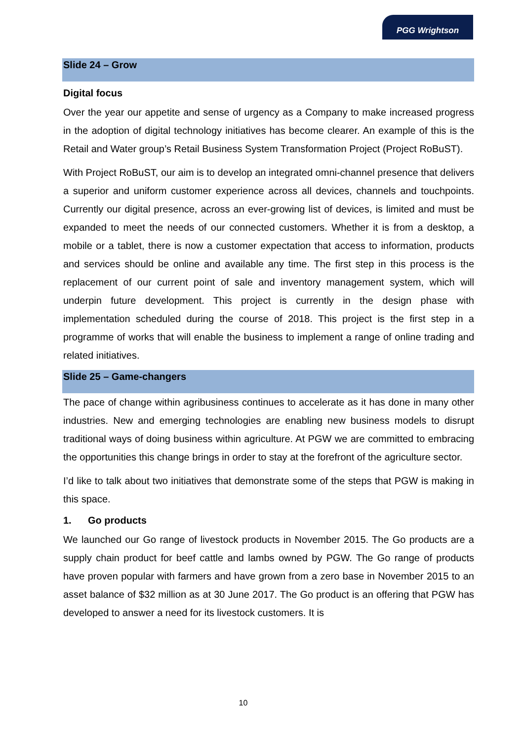PGG Wrightson
Slide 24 – Grow
Digital focus
Over the year our appetite and sense of urgency as a Company to make increased progress in the adoption of digital technology initiatives has become clearer. An example of this is the Retail and Water group’s Retail Business System Transformation Project (Project RoBuST).
With Project RoBuST, our aim is to develop an integrated omni-channel presence that delivers a superior and uniform customer experience across all devices, channels and touchpoints. Currently our digital presence, across an ever-growing list of devices, is limited and must be expanded to meet the needs of our connected customers. Whether it is from a desktop, a mobile or a tablet, there is now a customer expectation that access to information, products and services should be online and available any time. The first step in this process is the replacement of our current point of sale and inventory management system, which will underpin future development. This project is currently in the design phase with implementation scheduled during the course of 2018. This project is the first step in a programme of works that will enable the business to implement a range of online trading and related initiatives.
Slide 25 – Game-changers
The pace of change within agribusiness continues to accelerate as it has done in many other industries. New and emerging technologies are enabling new business models to disrupt traditional ways of doing business within agriculture. At PGW we are committed to embracing the opportunities this change brings in order to stay at the forefront of the agriculture sector.
I’d like to talk about two initiatives that demonstrate some of the steps that PGW is making in this space.
1. Go products
We launched our Go range of livestock products in November 2015. The Go products are a supply chain product for beef cattle and lambs owned by PGW. The Go range of products have proven popular with farmers and have grown from a zero base in November 2015 to an asset balance of $32 million as at 30 June 2017. The Go product is an offering that PGW has developed to answer a need for its livestock customers. It is
10